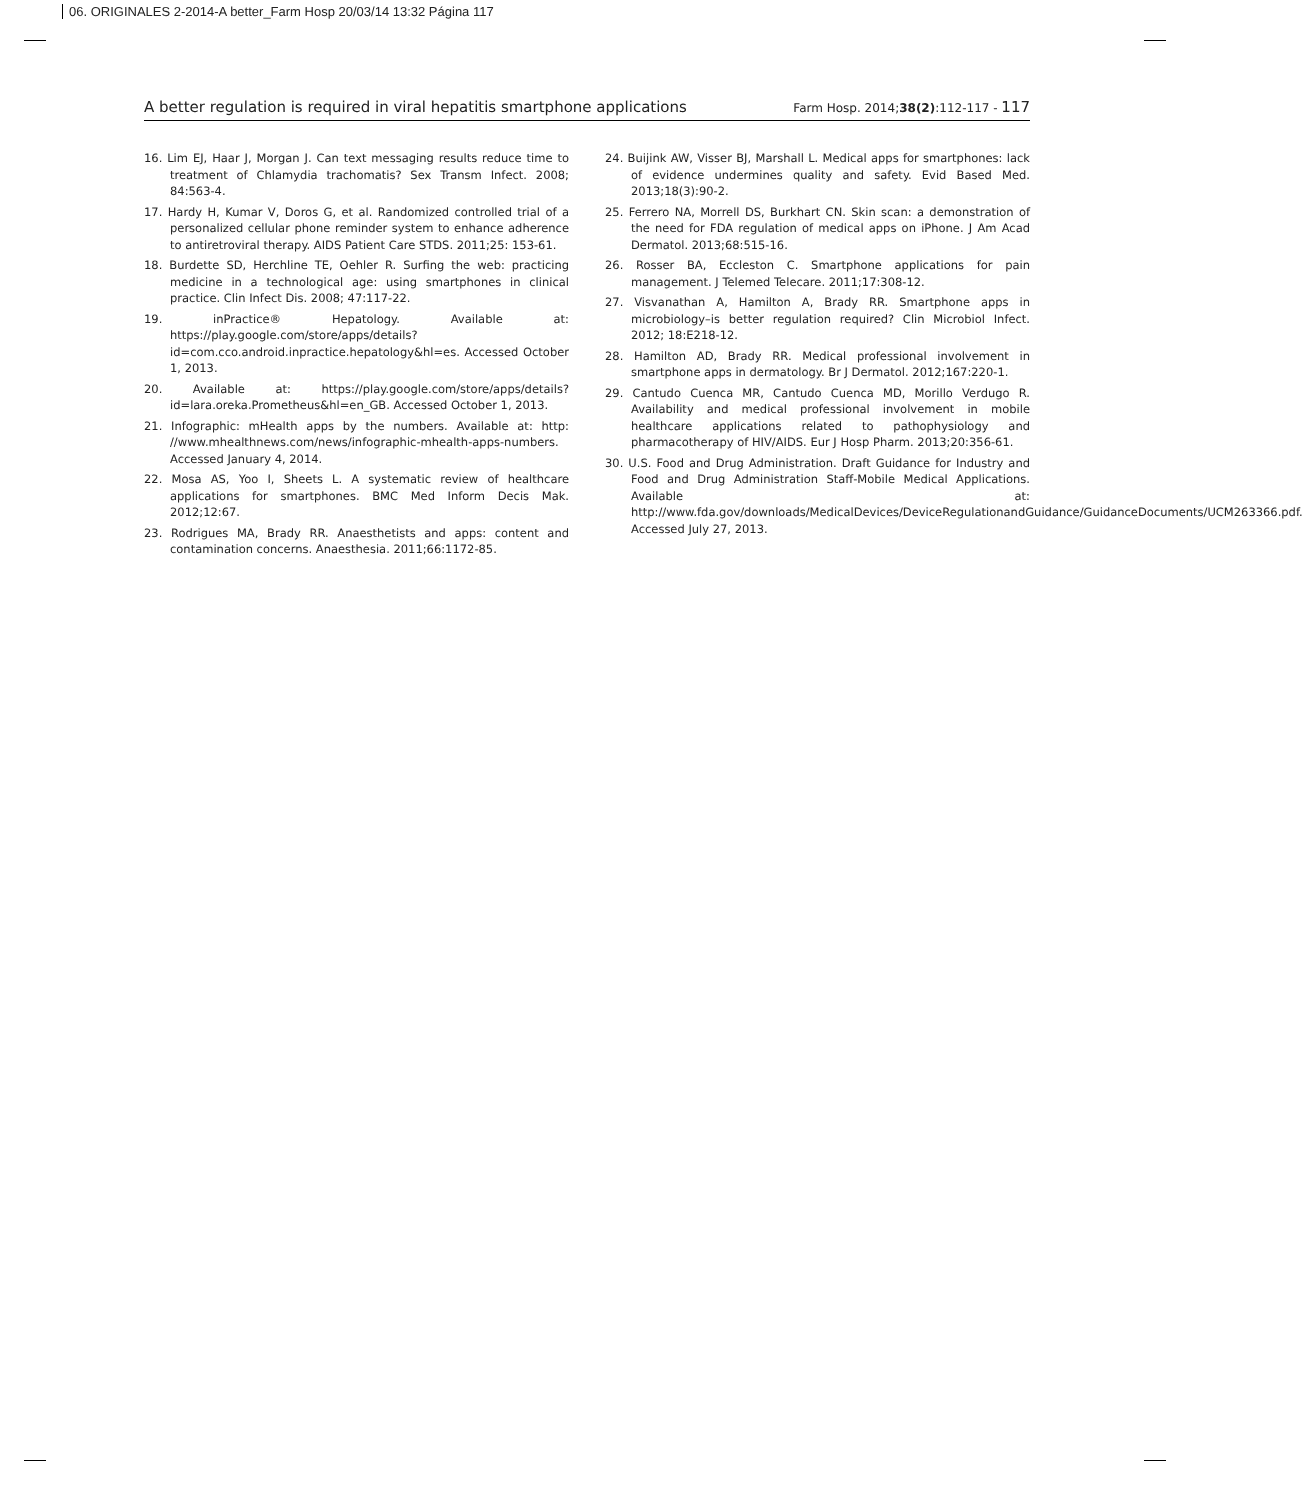06. ORIGINALES 2-2014-A better_Farm Hosp 20/03/14 13:32 Página 117
A better regulation is required in viral hepatitis smartphone applications Farm Hosp. 2014;38(2):112-117 - 117
16. Lim EJ, Haar J, Morgan J. Can text messaging results reduce time to treatment of Chlamydia trachomatis? Sex Transm Infect. 2008; 84:563-4.
17. Hardy H, Kumar V, Doros G, et al. Randomized controlled trial of a personalized cellular phone reminder system to enhance adherence to antiretroviral therapy. AIDS Patient Care STDS. 2011;25: 153-61.
18. Burdette SD, Herchline TE, Oehler R. Surfing the web: practicing medicine in a technological age: using smartphones in clinical practice. Clin Infect Dis. 2008; 47:117-22.
19. inPractice® Hepatology. Available at: https://play.google.com/store/apps/details?id=com.cco.android.inpractice.hepatology&hl=es. Accessed October 1, 2013.
20. Available at: https://play.google.com/store/apps/details?id=lara.oreka.Prometheus&hl=en_GB. Accessed October 1, 2013.
21. Infographic: mHealth apps by the numbers. Available at: http: //www.mhealthnews.com/news/infographic-mhealth-apps-numbers. Accessed January 4, 2014.
22. Mosa AS, Yoo I, Sheets L. A systematic review of healthcare applications for smartphones. BMC Med Inform Decis Mak. 2012;12:67.
23. Rodrigues MA, Brady RR. Anaesthetists and apps: content and contamination concerns. Anaesthesia. 2011;66:1172-85.
24. Buijink AW, Visser BJ, Marshall L. Medical apps for smartphones: lack of evidence undermines quality and safety. Evid Based Med. 2013;18(3):90-2.
25. Ferrero NA, Morrell DS, Burkhart CN. Skin scan: a demonstration of the need for FDA regulation of medical apps on iPhone. J Am Acad Dermatol. 2013;68:515-16.
26. Rosser BA, Eccleston C. Smartphone applications for pain management. J Telemed Telecare. 2011;17:308-12.
27. Visvanathan A, Hamilton A, Brady RR. Smartphone apps in microbiology–is better regulation required? Clin Microbiol Infect. 2012; 18:E218-12.
28. Hamilton AD, Brady RR. Medical professional involvement in smartphone apps in dermatology. Br J Dermatol. 2012;167:220-1.
29. Cantudo Cuenca MR, Cantudo Cuenca MD, Morillo Verdugo R. Availability and medical professional involvement in mobile healthcare applications related to pathophysiology and pharmacotherapy of HIV/AIDS. Eur J Hosp Pharm. 2013;20:356-61.
30. U.S. Food and Drug Administration. Draft Guidance for Industry and Food and Drug Administration Staff-Mobile Medical Applications. Available at: http://www.fda.gov/downloads/MedicalDevices/DeviceRegulationandGuidance/GuidanceDocuments/UCM263366.pdf. Accessed July 27, 2013.